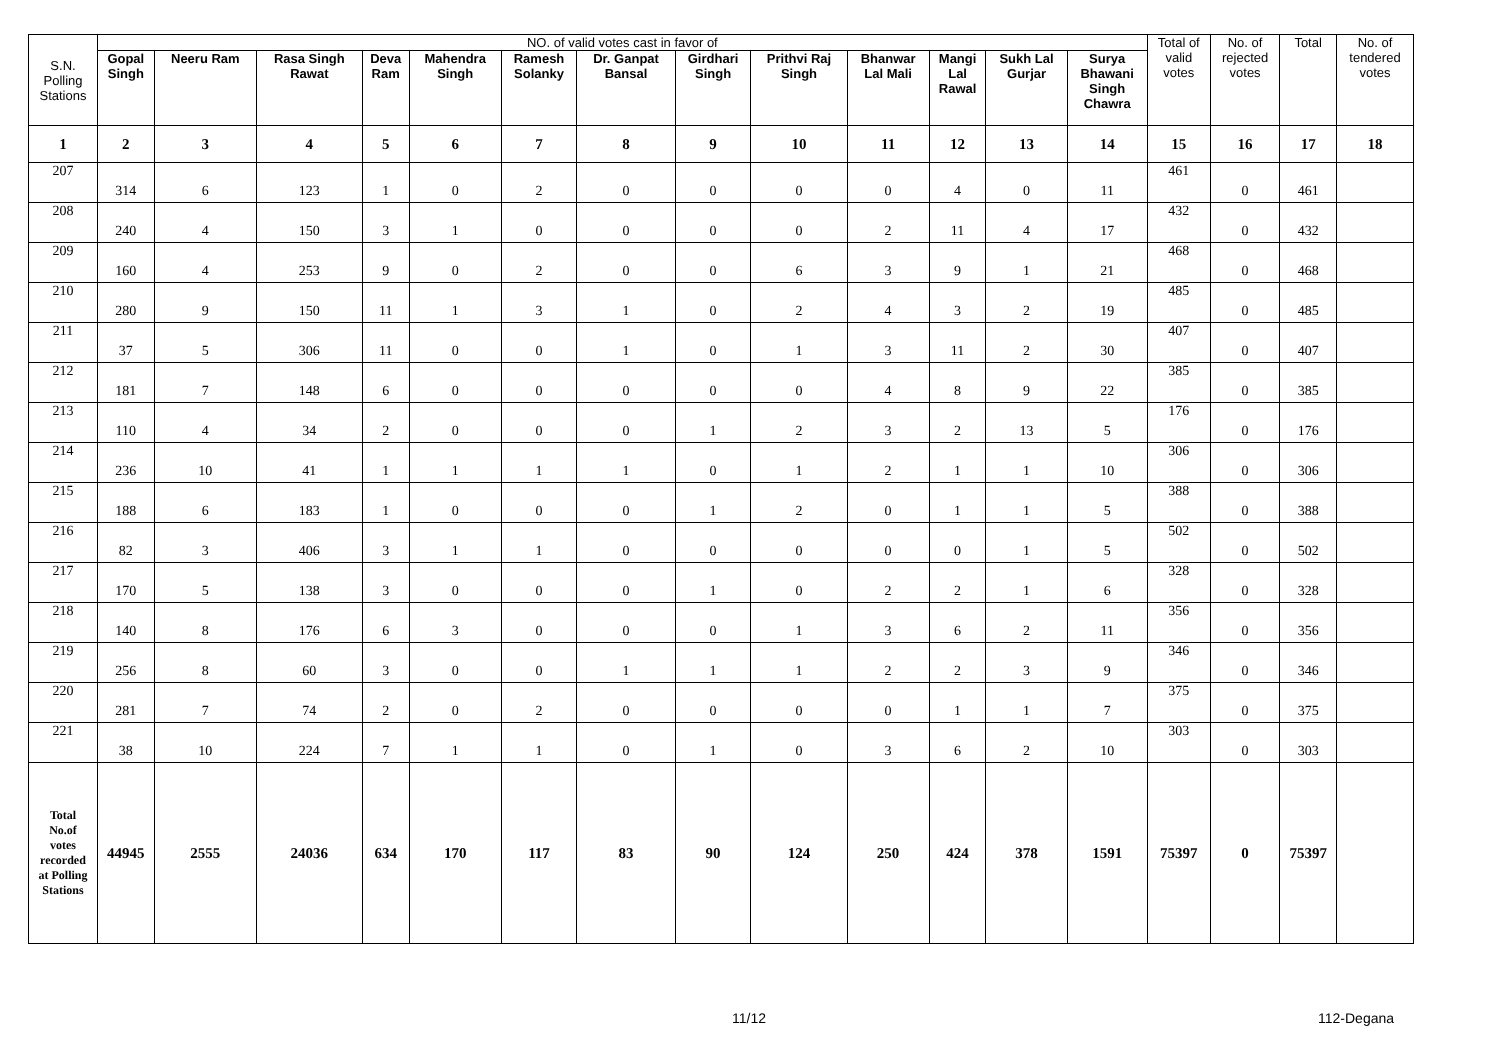| S.N. Polling Stations | NO. of valid votes cast in favor of | | | | | | | | | | | | | Total of valid votes | No. of rejected votes | Total | No. of tendered votes |
| --- | --- | --- | --- | --- | --- | --- | --- | --- | --- | --- | --- | --- | --- | --- | --- | --- | --- |
| | Gopal Singh | Neeru Ram | Rasa Singh Rawat | Deva Ram | Mahendra Singh | Ramesh Solanky | Dr. Ganpat Bansal | Girdhari Singh | Prithvi Raj Singh | Bhanwar Lal Mali | Mangi Lal Rawal | Sukh Lal Gurjar | Surya Bhawani Singh Chawra | | | | |
| 1 | 2 | 3 | 4 | 5 | 6 | 7 | 8 | 9 | 10 | 11 | 12 | 13 | 14 | 15 | 16 | 17 | 18 |
| 207 | 314 | 6 | 123 | 1 | 0 | 2 | 0 | 0 | 0 | 0 | 4 | 0 | 11 | 461 | 0 | 461 | |
| 208 | 240 | 4 | 150 | 3 | 1 | 0 | 0 | 0 | 0 | 2 | 11 | 4 | 17 | 432 | 0 | 432 | |
| 209 | 160 | 4 | 253 | 9 | 0 | 2 | 0 | 0 | 6 | 3 | 9 | 1 | 21 | 468 | 0 | 468 | |
| 210 | 280 | 9 | 150 | 11 | 1 | 3 | 1 | 0 | 2 | 4 | 3 | 2 | 19 | 485 | 0 | 485 | |
| 211 | 37 | 5 | 306 | 11 | 0 | 0 | 1 | 0 | 1 | 3 | 11 | 2 | 30 | 407 | 0 | 407 | |
| 212 | 181 | 7 | 148 | 6 | 0 | 0 | 0 | 0 | 0 | 4 | 8 | 9 | 22 | 385 | 0 | 385 | |
| 213 | 110 | 4 | 34 | 2 | 0 | 0 | 0 | 1 | 2 | 3 | 2 | 13 | 5 | 176 | 0 | 176 | |
| 214 | 236 | 10 | 41 | 1 | 1 | 1 | 1 | 0 | 1 | 2 | 1 | 1 | 10 | 306 | 0 | 306 | |
| 215 | 188 | 6 | 183 | 1 | 0 | 0 | 0 | 1 | 2 | 0 | 1 | 1 | 5 | 388 | 0 | 388 | |
| 216 | 82 | 3 | 406 | 3 | 1 | 1 | 0 | 0 | 0 | 0 | 0 | 1 | 5 | 502 | 0 | 502 | |
| 217 | 170 | 5 | 138 | 3 | 0 | 0 | 0 | 1 | 0 | 2 | 2 | 1 | 6 | 328 | 0 | 328 | |
| 218 | 140 | 8 | 176 | 6 | 3 | 0 | 0 | 0 | 1 | 3 | 6 | 2 | 11 | 356 | 0 | 356 | |
| 219 | 256 | 8 | 60 | 3 | 0 | 0 | 1 | 1 | 1 | 2 | 2 | 3 | 9 | 346 | 0 | 346 | |
| 220 | 281 | 7 | 74 | 2 | 0 | 2 | 0 | 0 | 0 | 0 | 1 | 1 | 7 | 375 | 0 | 375 | |
| 221 | 38 | 10 | 224 | 7 | 1 | 1 | 0 | 1 | 0 | 3 | 6 | 2 | 10 | 303 | 0 | 303 | |
| Total No.of votes recorded at Polling Stations | 44945 | 2555 | 24036 | 634 | 170 | 117 | 83 | 90 | 124 | 250 | 424 | 378 | 1591 | 75397 | 0 | 75397 | |
11/12 112-Degana